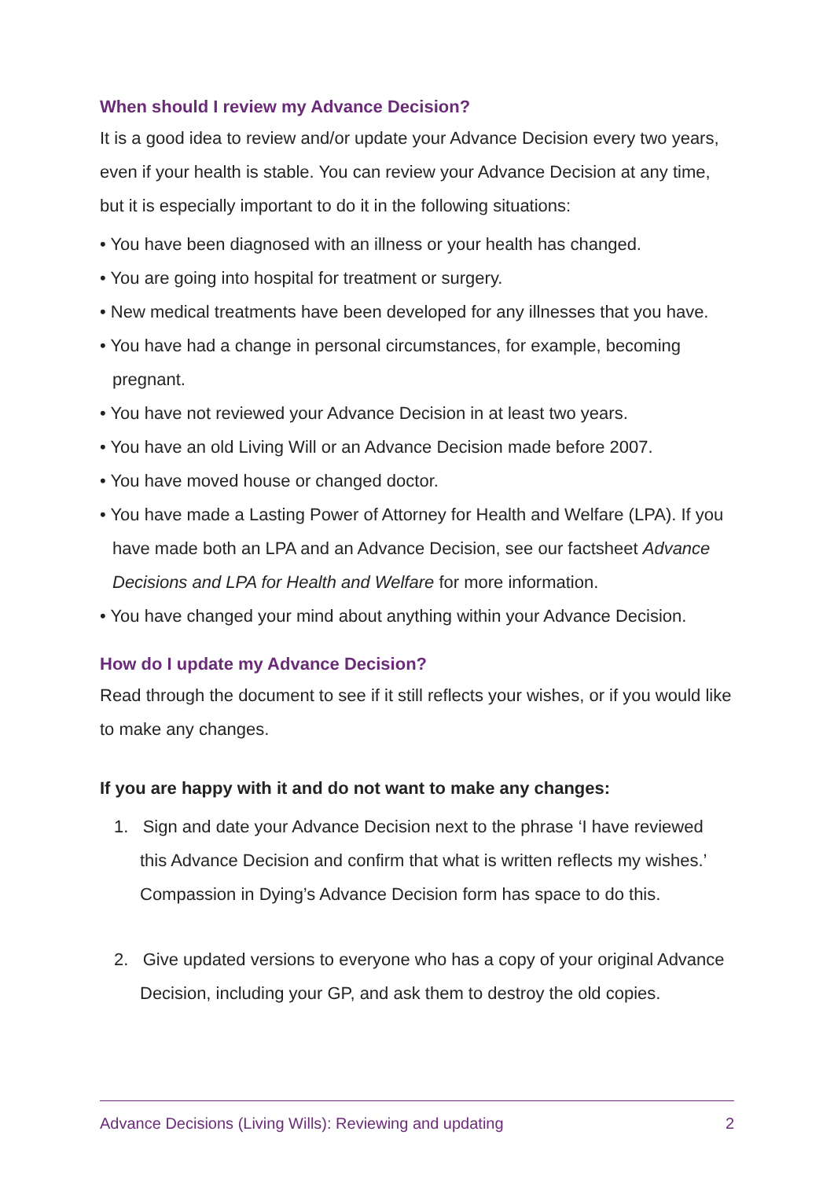When should I review my Advance Decision?
It is a good idea to review and/or update your Advance Decision every two years, even if your health is stable. You can review your Advance Decision at any time, but it is especially important to do it in the following situations:
• You have been diagnosed with an illness or your health has changed.
• You are going into hospital for treatment or surgery.
• New medical treatments have been developed for any illnesses that you have.
• You have had a change in personal circumstances, for example, becoming pregnant.
• You have not reviewed your Advance Decision in at least two years.
• You have an old Living Will or an Advance Decision made before 2007.
• You have moved house or changed doctor.
• You have made a Lasting Power of Attorney for Health and Welfare (LPA). If you have made both an LPA and an Advance Decision, see our factsheet Advance Decisions and LPA for Health and Welfare for more information.
• You have changed your mind about anything within your Advance Decision.
How do I update my Advance Decision?
Read through the document to see if it still reflects your wishes, or if you would like to make any changes.
If you are happy with it and do not want to make any changes:
1. Sign and date your Advance Decision next to the phrase ‘I have reviewed this Advance Decision and confirm that what is written reflects my wishes.’ Compassion in Dying’s Advance Decision form has space to do this.
2. Give updated versions to everyone who has a copy of your original Advance Decision, including your GP, and ask them to destroy the old copies.
Advance Decisions (Living Wills): Reviewing and updating 2